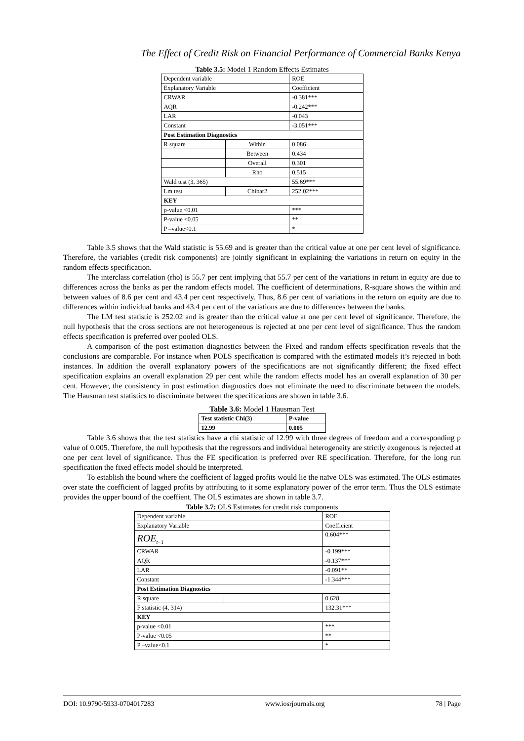The Effect of Credit Risk on Financial Performance of Commercial Banks Kenya
Table 3.5: Model 1 Random Effects Estimates
| Dependent variable | | ROE |
| Explanatory Variable | | Coefficient |
| CRWAR | | -0.381*** |
| AQR | | -0.242*** |
| LAR | | -0.043 |
| Constant | | -3.051*** |
| Post Estimation Diagnostics | | |
| R square | Within | 0.086 |
| | Between | 0.434 |
| | Overall | 0.301 |
| | Rho | 0.515 |
| Wald test (3, 365) | | 55.69*** |
| Lm test | Chibar2 | 252.02*** |
| KEY | | |
| p-value <0.01 | | *** |
| P-value <0.05 | | ** |
| P –value<0.1 | | * |
Table 3.5 shows that the Wald statistic is 55.69 and is greater than the critical value at one per cent level of significance. Therefore, the variables (credit risk components) are jointly significant in explaining the variations in return on equity in the random effects specification.
The interclass correlation (rho) is 55.7 per cent implying that 55.7 per cent of the variations in return in equity are due to differences across the banks as per the random effects model. The coefficient of determinations, R-square shows the within and between values of 8.6 per cent and 43.4 per cent respectively. Thus, 8.6 per cent of variations in the return on equity are due to differences within individual banks and 43.4 per cent of the variations are due to differences between the banks.
The LM test statistic is 252.02 and is greater than the critical value at one per cent level of significance. Therefore, the null hypothesis that the cross sections are not heterogeneous is rejected at one per cent level of significance. Thus the random effects specification is preferred over pooled OLS.
A comparison of the post estimation diagnostics between the Fixed and random effects specification reveals that the conclusions are comparable. For instance when POLS specification is compared with the estimated models it’s rejected in both instances. In addition the overall explanatory powers of the specifications are not significantly different; the fixed effect specification explains an overall explanation 29 per cent while the random effects model has an overall explanation of 30 per cent. However, the consistency in post estimation diagnostics does not eliminate the need to discriminate between the models. The Hausman test statistics to discriminate between the specifications are shown in table 3.6.
Table 3.6: Model 1 Hausman Test
| Test statistic Chi(3) | P-value |
| 12.99 | 0.005 |
Table 3.6 shows that the test statistics have a chi statistic of 12.99 with three degrees of freedom and a corresponding p value of 0.005. Therefore, the null hypothesis that the regressors and individual heterogeneity are strictly exogenous is rejected at one per cent level of significance. Thus the FE specification is preferred over RE specification. Therefore, for the long run specification the fixed effects model should be interpreted.
To establish the bound where the coefficient of lagged profits would lie the naïve OLS was estimated. The OLS estimates over state the coefficient of lagged profits by attributing to it some explanatory power of the error term. Thus the OLS estimate provides the upper bound of the coeffient. The OLS estimates are shown in table 3.7.
Table 3.7: OLS Estimates for credit risk components
| Dependent variable | | ROE |
| Explanatory Variable | | Coefficient |
| ROE<sub>t−1</sub> | | 0.604*** |
| CRWAR | | -0.199*** |
| AQR | | -0.137*** |
| LAR | | -0.091** |
| Constant | | -1.344*** |
| Post Estimation Diagnostics | | |
| R square | | 0.628 |
| F statistic (4, 314) | | 132.31*** |
| KEY | | |
| p-value <0.01 | | *** |
| P-value <0.05 | | ** |
| P –value<0.1 | | * |
DOI: 10.9790/5933-0704017283 www.iosrjournals.org 78 | Page